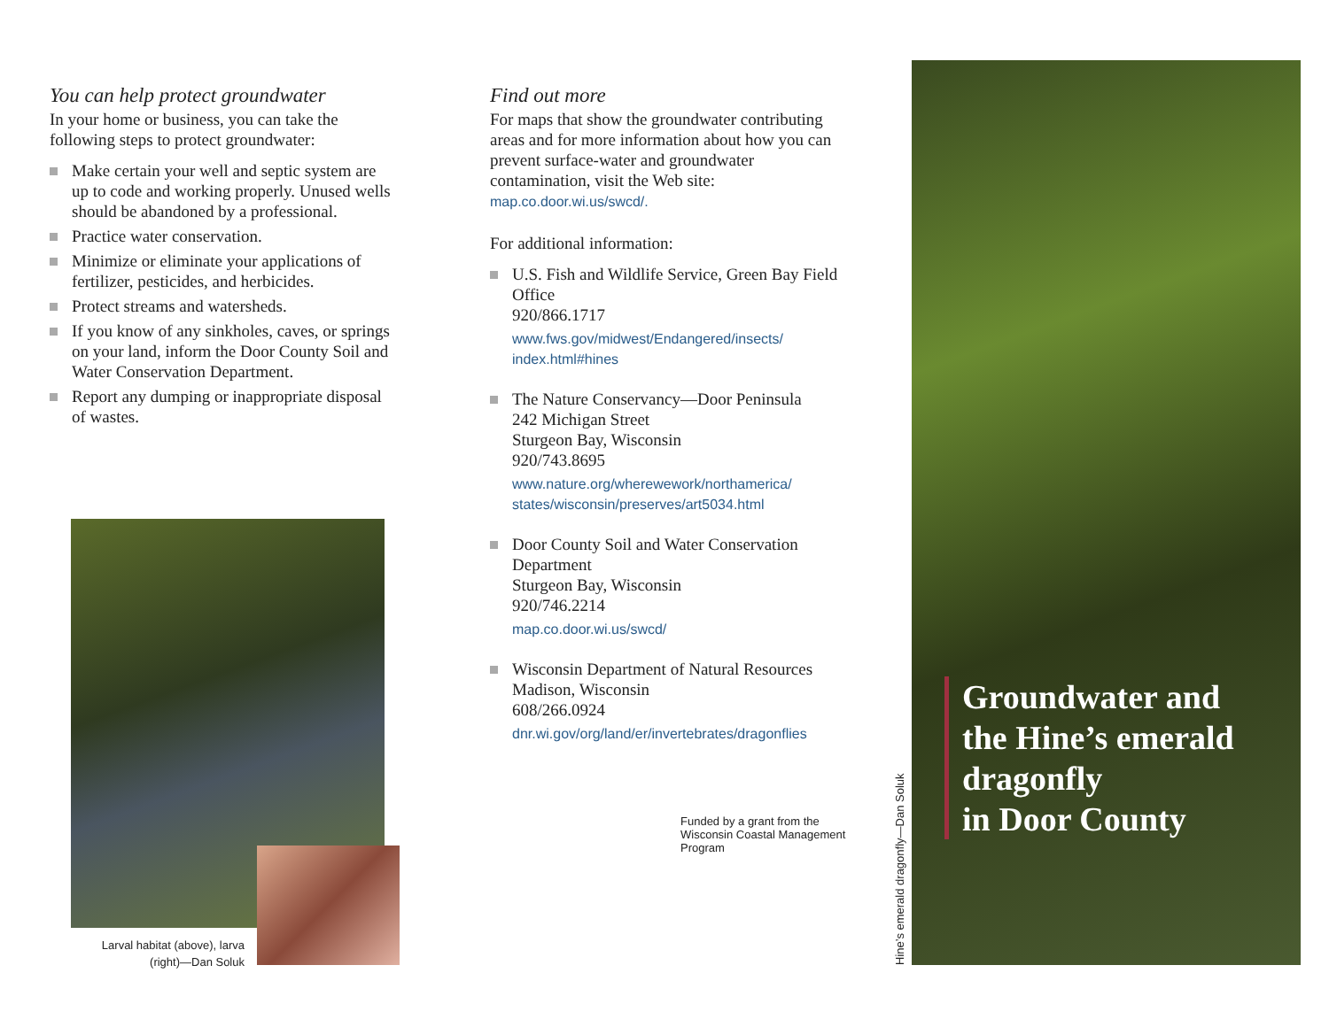You can help protect groundwater
In your home or business, you can take the following steps to protect groundwater:
Make certain your well and septic system are up to code and working properly. Unused wells should be abandoned by a professional.
Practice water conservation.
Minimize or eliminate your applications of fertilizer, pesticides, and herbicides.
Protect streams and watersheds.
If you know of any sinkholes, caves, or springs on your land, inform the Door County Soil and Water Conservation Department.
Report any dumping or inappropriate disposal of wastes.
Larval habitat (above), larva (right)—Dan Soluk
Find out more
For maps that show the groundwater contributing areas and for more information about how you can prevent surface-water and groundwater contamination, visit the Web site:
map.co.door.wi.us/swcd/.
For additional information:
U.S. Fish and Wildlife Service, Green Bay Field Office
920/866.1717
www.fws.gov/midwest/Endangered/insects/
index.html#hines
The Nature Conservancy—Door Peninsula
242 Michigan Street
Sturgeon Bay, Wisconsin
920/743.8695
www.nature.org/wherewework/northamerica/
states/wisconsin/preserves/art5034.html
Door County Soil and Water Conservation Department
Sturgeon Bay, Wisconsin
920/746.2214
map.co.door.wi.us/swcd/
Wisconsin Department of Natural Resources
Madison, Wisconsin
608/266.0924
dnr.wi.gov/org/land/er/invertebrates/dragonflies
Funded by a grant from the Wisconsin Coastal Management Program
Hine’s emerald dragonfly—Dan Soluk
Groundwater and
the Hine’s emerald
dragonfly
in Door County